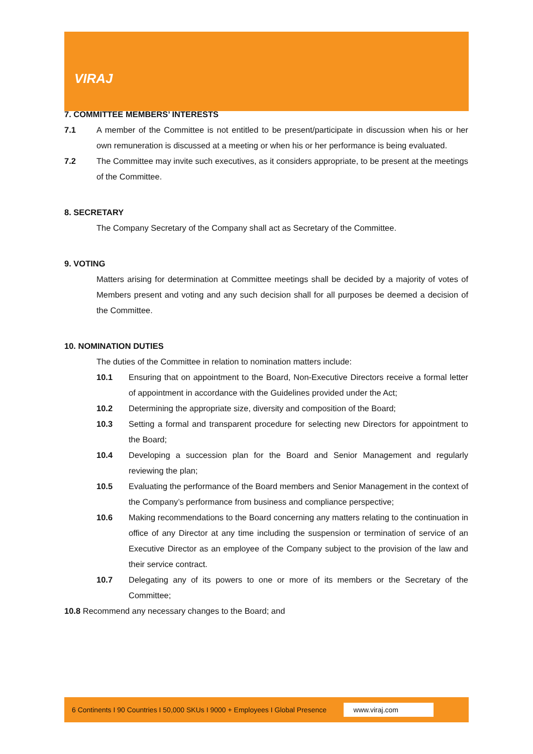VIRAJ
7. COMMITTEE MEMBERS’ INTERESTS
7.1 A member of the Committee is not entitled to be present/participate in discussion when his or her own remuneration is discussed at a meeting or when his or her performance is being evaluated.
7.2 The Committee may invite such executives, as it considers appropriate, to be present at the meetings of the Committee.
8. SECRETARY
The Company Secretary of the Company shall act as Secretary of the Committee.
9. VOTING
Matters arising for determination at Committee meetings shall be decided by a majority of votes of Members present and voting and any such decision shall for all purposes be deemed a decision of the Committee.
10. NOMINATION DUTIES
The duties of the Committee in relation to nomination matters include:
10.1 Ensuring that on appointment to the Board, Non-Executive Directors receive a formal letter of appointment in accordance with the Guidelines provided under the Act;
10.2 Determining the appropriate size, diversity and composition of the Board;
10.3 Setting a formal and transparent procedure for selecting new Directors for appointment to the Board;
10.4 Developing a succession plan for the Board and Senior Management and regularly reviewing the plan;
10.5 Evaluating the performance of the Board members and Senior Management in the context of the Company’s performance from business and compliance perspective;
10.6 Making recommendations to the Board concerning any matters relating to the continuation in office of any Director at any time including the suspension or termination of service of an Executive Director as an employee of the Company subject to the provision of the law and their service contract.
10.7 Delegating any of its powers to one or more of its members or the Secretary of the Committee;
10.8 Recommend any necessary changes to the Board; and
6 Continents I 90 Countries I 50,000 SKUs I 9000 + Employees I Global Presence www.viraj.com